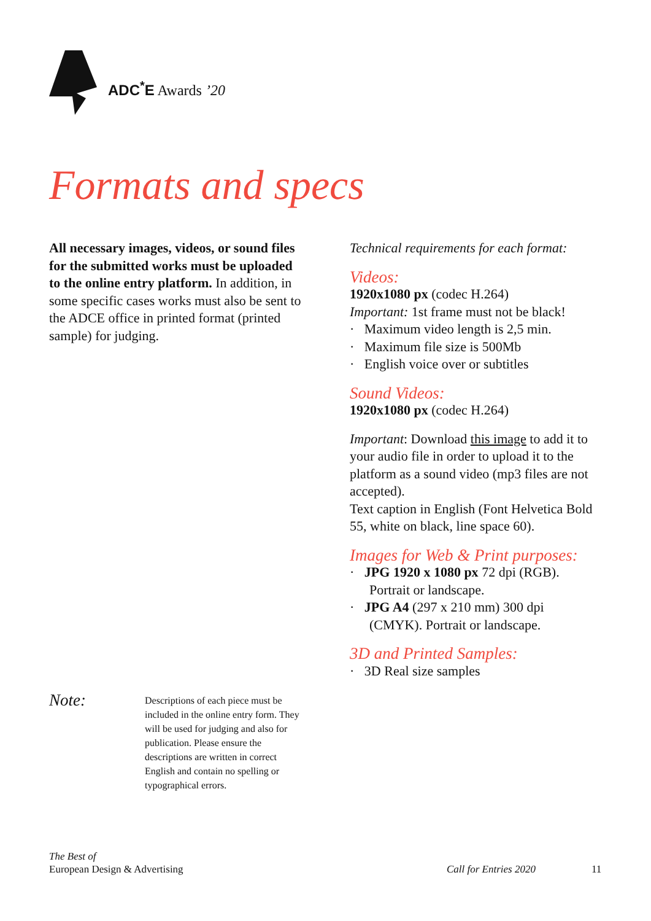ADC<sup>*</sup>E Awards ’20
Formats and specs
All necessary images, videos, or sound files for the submitted works must be uploaded to the online entry platform. In addition, in some specific cases works must also be sent to the ADCE office in printed format (printed sample) for judging.
Technical requirements for each format:
Videos:
1920x1080 px (codec H.264)
Important: 1st frame must not be black!
· Maximum video length is 2,5 min.
· Maximum file size is 500Mb
· English voice over or subtitles
Sound Videos:
1920x1080 px (codec H.264)
Important: Download this image to add it to your audio file in order to upload it to the platform as a sound video (mp3 files are not accepted).
Text caption in English (Font Helvetica Bold 55, white on black, line space 60).
Images for Web & Print purposes:
· JPG 1920 x 1080 px 72 dpi (RGB). Portrait or landscape.
· JPG A4 (297 x 210 mm) 300 dpi (CMYK). Portrait or landscape.
3D and Printed Samples:
· 3D Real size samples
Note:
Descriptions of each piece must be included in the online entry form. They will be used for judging and also for publication. Please ensure the descriptions are written in correct English and contain no spelling or typographical errors.
The Best of
European Design & Advertising
Call for Entries 2020 11